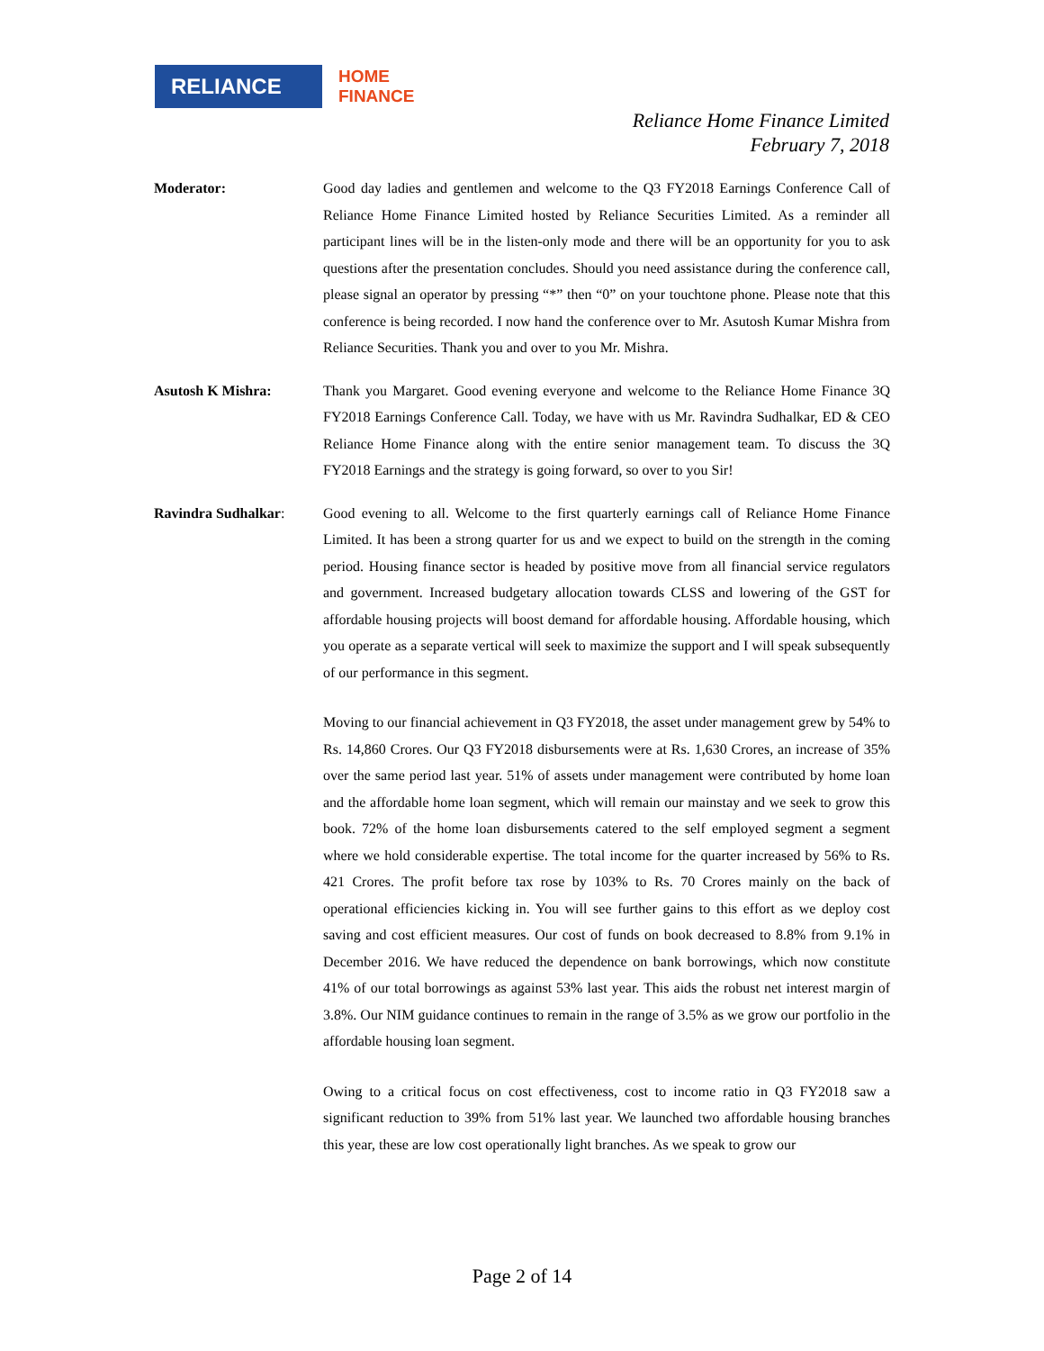RELIANCE
HOME
FINANCE
Reliance Home Finance Limited
February 7, 2018
Moderator: Good day ladies and gentlemen and welcome to the Q3 FY2018 Earnings Conference Call of Reliance Home Finance Limited hosted by Reliance Securities Limited. As a reminder all participant lines will be in the listen-only mode and there will be an opportunity for you to ask questions after the presentation concludes. Should you need assistance during the conference call, please signal an operator by pressing “*” then “0” on your touchtone phone. Please note that this conference is being recorded. I now hand the conference over to Mr. Asutosh Kumar Mishra from Reliance Securities. Thank you and over to you Mr. Mishra.
Asutosh K Mishra: Thank you Margaret. Good evening everyone and welcome to the Reliance Home Finance 3Q FY2018 Earnings Conference Call. Today, we have with us Mr. Ravindra Sudhalkar, ED & CEO Reliance Home Finance along with the entire senior management team. To discuss the 3Q FY2018 Earnings and the strategy is going forward, so over to you Sir!
Ravindra Sudhalkar: Good evening to all. Welcome to the first quarterly earnings call of Reliance Home Finance Limited. It has been a strong quarter for us and we expect to build on the strength in the coming period. Housing finance sector is headed by positive move from all financial service regulators and government. Increased budgetary allocation towards CLSS and lowering of the GST for affordable housing projects will boost demand for affordable housing. Affordable housing, which you operate as a separate vertical will seek to maximize the support and I will speak subsequently of our performance in this segment.
Moving to our financial achievement in Q3 FY2018, the asset under management grew by 54% to Rs. 14,860 Crores. Our Q3 FY2018 disbursements were at Rs. 1,630 Crores, an increase of 35% over the same period last year. 51% of assets under management were contributed by home loan and the affordable home loan segment, which will remain our mainstay and we seek to grow this book. 72% of the home loan disbursements catered to the self employed segment a segment where we hold considerable expertise. The total income for the quarter increased by 56% to Rs. 421 Crores. The profit before tax rose by 103% to Rs. 70 Crores mainly on the back of operational efficiencies kicking in. You will see further gains to this effort as we deploy cost saving and cost efficient measures. Our cost of funds on book decreased to 8.8% from 9.1% in December 2016. We have reduced the dependence on bank borrowings, which now constitute 41% of our total borrowings as against 53% last year. This aids the robust net interest margin of 3.8%. Our NIM guidance continues to remain in the range of 3.5% as we grow our portfolio in the affordable housing loan segment.
Owing to a critical focus on cost effectiveness, cost to income ratio in Q3 FY2018 saw a significant reduction to 39% from 51% last year. We launched two affordable housing branches this year, these are low cost operationally light branches. As we speak to grow our
Page 2 of 14